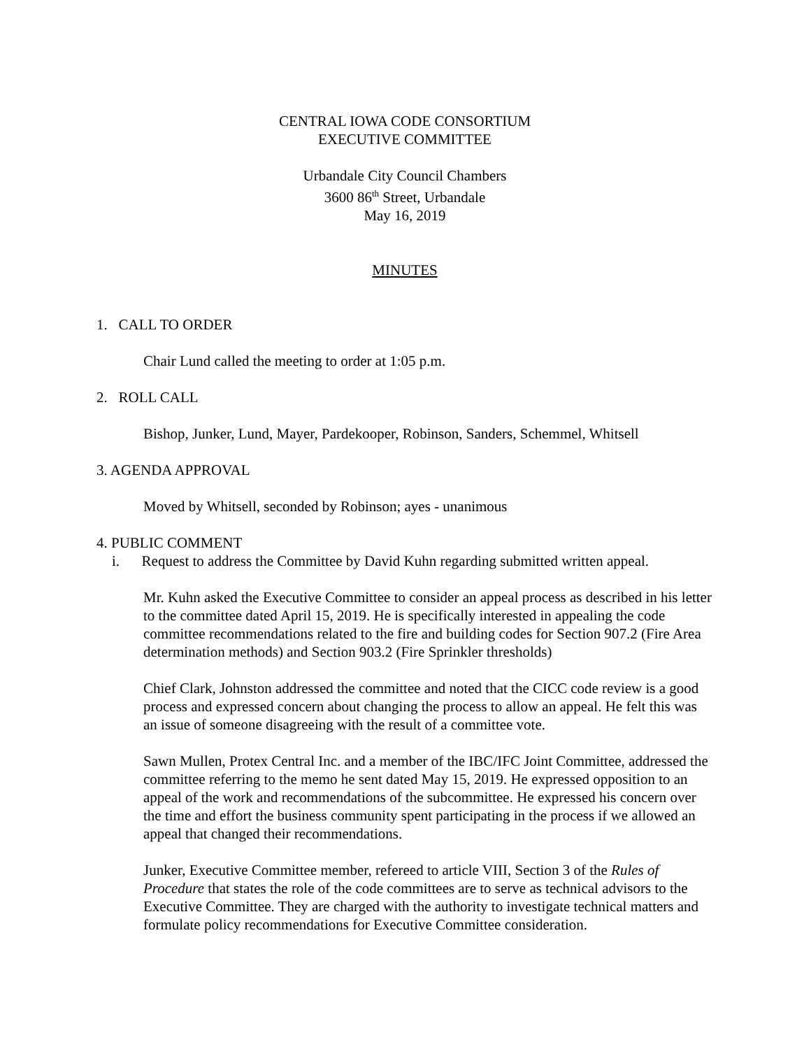CENTRAL IOWA CODE CONSORTIUM
EXECUTIVE COMMITTEE
Urbandale City Council Chambers
3600 86<sup>th</sup> Street, Urbandale
May 16, 2019
MINUTES
1. CALL TO ORDER
Chair Lund called the meeting to order at 1:05 p.m.
2. ROLL CALL
Bishop, Junker, Lund, Mayer, Pardekooper, Robinson, Sanders, Schemmel, Whitsell
3. AGENDA APPROVAL
Moved by Whitsell, seconded by Robinson; ayes - unanimous
4. PUBLIC COMMENT
i. Request to address the Committee by David Kuhn regarding submitted written appeal.
Mr. Kuhn asked the Executive Committee to consider an appeal process as described in his letter to the committee dated April 15, 2019. He is specifically interested in appealing the code committee recommendations related to the fire and building codes for Section 907.2 (Fire Area determination methods) and Section 903.2 (Fire Sprinkler thresholds)
Chief Clark, Johnston addressed the committee and noted that the CICC code review is a good process and expressed concern about changing the process to allow an appeal. He felt this was an issue of someone disagreeing with the result of a committee vote.
Sawn Mullen, Protex Central Inc. and a member of the IBC/IFC Joint Committee, addressed the committee referring to the memo he sent dated May 15, 2019. He expressed opposition to an appeal of the work and recommendations of the subcommittee. He expressed his concern over the time and effort the business community spent participating in the process if we allowed an appeal that changed their recommendations.
Junker, Executive Committee member, refereed to article VIII, Section 3 of the Rules of Procedure that states the role of the code committees are to serve as technical advisors to the Executive Committee. They are charged with the authority to investigate technical matters and formulate policy recommendations for Executive Committee consideration.